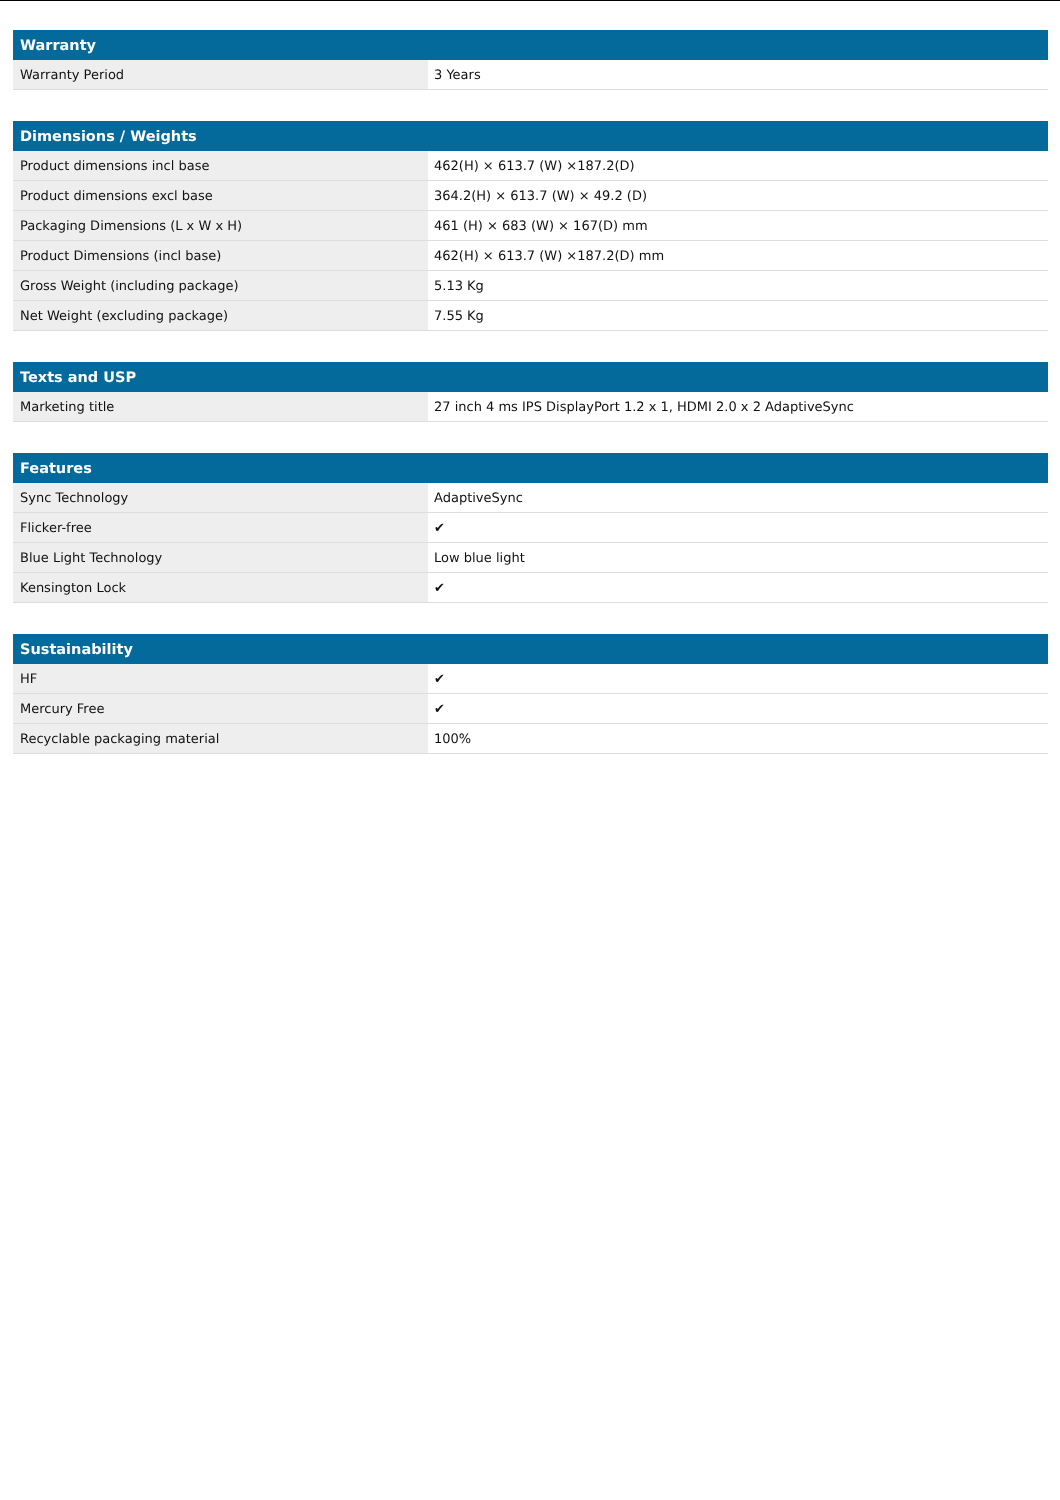| Warranty | |
| --- | --- |
| Warranty Period | 3 Years |
| Dimensions / Weights | |
| --- | --- |
| Product dimensions incl base | 462(H) × 613.7 (W) ×187.2(D) |
| Product dimensions excl base | 364.2(H) × 613.7 (W) × 49.2 (D) |
| Packaging Dimensions (L x W x H) | 461 (H) × 683 (W) × 167(D) mm |
| Product Dimensions (incl base) | 462(H) × 613.7 (W) ×187.2(D) mm |
| Gross Weight (including package) | 5.13 Kg |
| Net Weight (excluding package) | 7.55 Kg |
| Texts and USP | |
| --- | --- |
| Marketing title | 27 inch 4 ms IPS DisplayPort 1.2 x 1, HDMI 2.0 x 2 AdaptiveSync |
| Features | |
| --- | --- |
| Sync Technology | AdaptiveSync |
| Flicker-free | ✔ |
| Blue Light Technology | Low blue light |
| Kensington Lock | ✔ |
| Sustainability | |
| --- | --- |
| HF | ✔ |
| Mercury Free | ✔ |
| Recyclable packaging material | 100% |